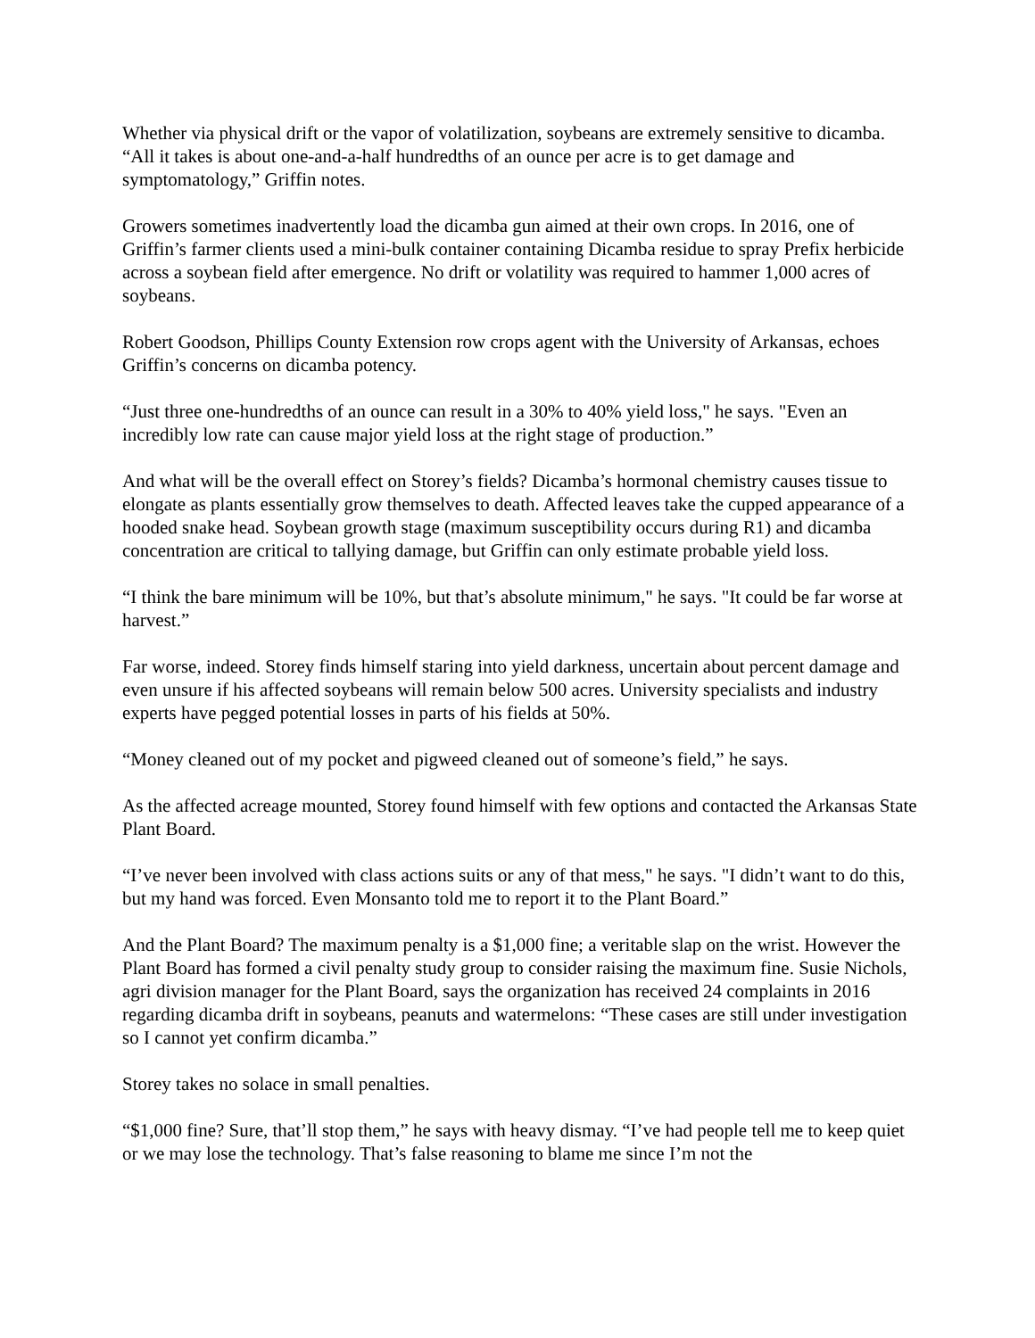Whether via physical drift or the vapor of volatilization, soybeans are extremely sensitive to dicamba. “All it takes is about one-and-a-half hundredths of an ounce per acre is to get damage and symptomatology,” Griffin notes.
Growers sometimes inadvertently load the dicamba gun aimed at their own crops. In 2016, one of Griffin’s farmer clients used a mini-bulk container containing Dicamba residue to spray Prefix herbicide across a soybean field after emergence. No drift or volatility was required to hammer 1,000 acres of soybeans.
Robert Goodson, Phillips County Extension row crops agent with the University of Arkansas, echoes Griffin’s concerns on dicamba potency.
“Just three one-hundredths of an ounce can result in a 30% to 40% yield loss," he says. "Even an incredibly low rate can cause major yield loss at the right stage of production.”
And what will be the overall effect on Storey’s fields? Dicamba’s hormonal chemistry causes tissue to elongate as plants essentially grow themselves to death. Affected leaves take the cupped appearance of a hooded snake head. Soybean growth stage (maximum susceptibility occurs during R1) and dicamba concentration are critical to tallying damage, but Griffin can only estimate probable yield loss.
“I think the bare minimum will be 10%, but that’s absolute minimum," he says. "It could be far worse at harvest.”
Far worse, indeed. Storey finds himself staring into yield darkness, uncertain about percent damage and even unsure if his affected soybeans will remain below 500 acres. University specialists and industry experts have pegged potential losses in parts of his fields at 50%.
“Money cleaned out of my pocket and pigweed cleaned out of someone’s field,” he says.
As the affected acreage mounted, Storey found himself with few options and contacted the Arkansas State Plant Board.
“I’ve never been involved with class actions suits or any of that mess," he says. "I didn’t want to do this, but my hand was forced. Even Monsanto told me to report it to the Plant Board.”
And the Plant Board? The maximum penalty is a $1,000 fine; a veritable slap on the wrist. However the Plant Board has formed a civil penalty study group to consider raising the maximum fine. Susie Nichols, agri division manager for the Plant Board, says the organization has received 24 complaints in 2016 regarding dicamba drift in soybeans, peanuts and watermelons: “These cases are still under investigation so I cannot yet confirm dicamba.”
Storey takes no solace in small penalties.
“$1,000 fine? Sure, that’ll stop them,” he says with heavy dismay. “I’ve had people tell me to keep quiet or we may lose the technology. That’s false reasoning to blame me since I’m not the